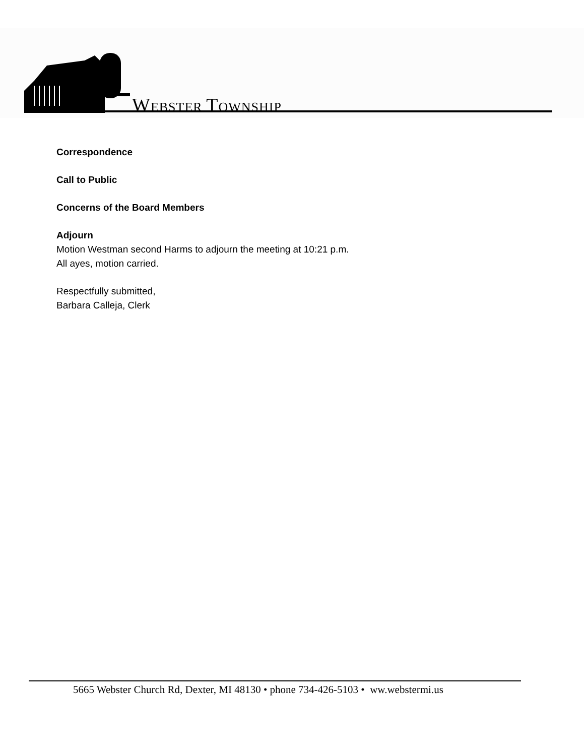WEBSTER TOWNSHIP
Correspondence
Call to Public
Concerns of the Board Members
Adjourn
Motion Westman second Harms to adjourn the meeting at 10:21 p.m.
All ayes, motion carried.
Respectfully submitted,
Barbara Calleja, Clerk
5665 Webster Church Rd, Dexter, MI 48130 • phone 734-426-5103 • ww.webstermi.us